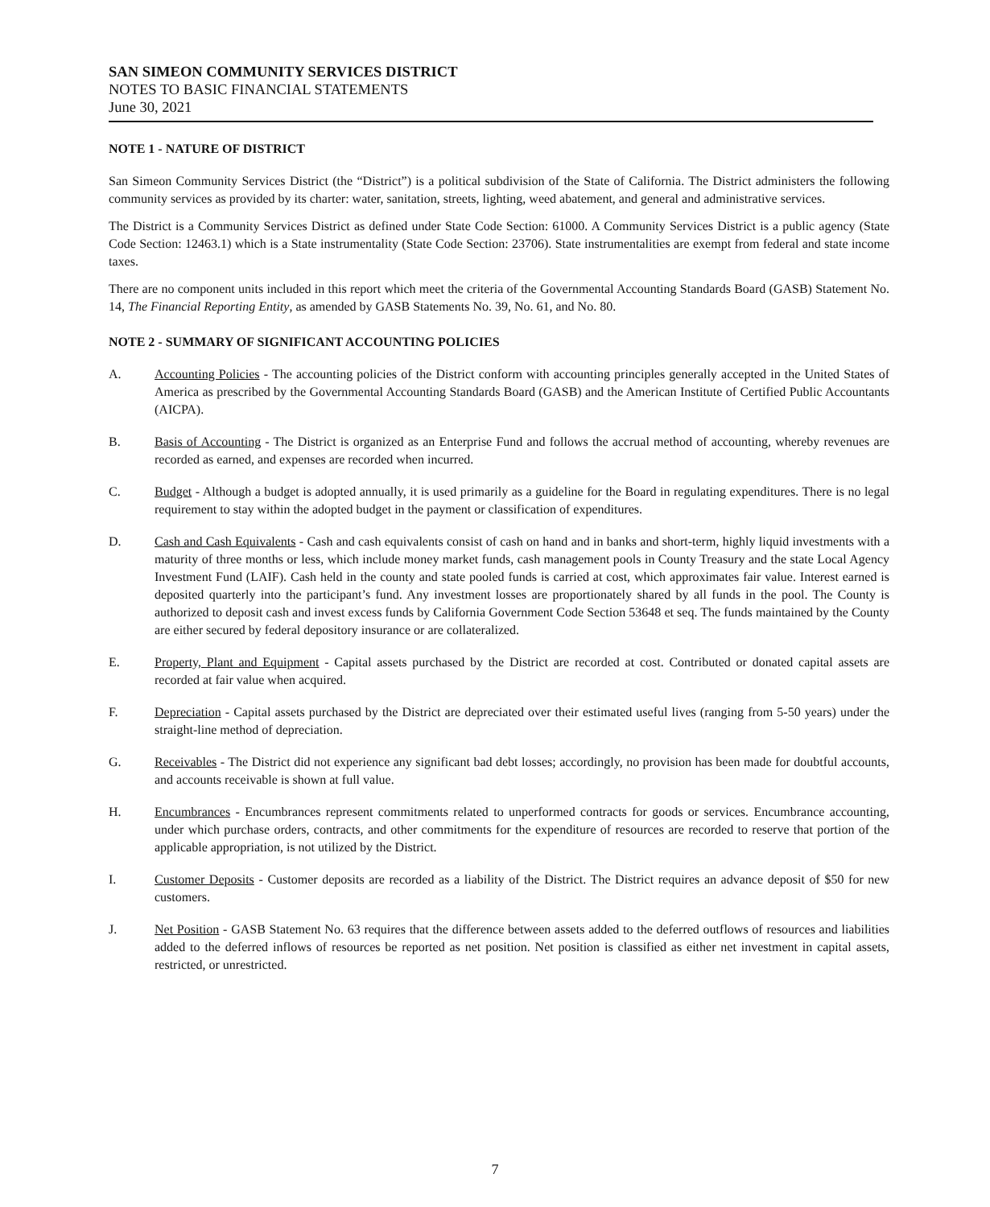SAN SIMEON COMMUNITY SERVICES DISTRICT
NOTES TO BASIC FINANCIAL STATEMENTS
June 30, 2021
NOTE 1 - NATURE OF DISTRICT
San Simeon Community Services District (the “District”) is a political subdivision of the State of California. The District administers the following community services as provided by its charter: water, sanitation, streets, lighting, weed abatement, and general and administrative services.
The District is a Community Services District as defined under State Code Section: 61000. A Community Services District is a public agency (State Code Section: 12463.1) which is a State instrumentality (State Code Section: 23706). State instrumentalities are exempt from federal and state income taxes.
There are no component units included in this report which meet the criteria of the Governmental Accounting Standards Board (GASB) Statement No. 14, The Financial Reporting Entity, as amended by GASB Statements No. 39, No. 61, and No. 80.
NOTE 2 - SUMMARY OF SIGNIFICANT ACCOUNTING POLICIES
A. Accounting Policies - The accounting policies of the District conform with accounting principles generally accepted in the United States of America as prescribed by the Governmental Accounting Standards Board (GASB) and the American Institute of Certified Public Accountants (AICPA).
B. Basis of Accounting - The District is organized as an Enterprise Fund and follows the accrual method of accounting, whereby revenues are recorded as earned, and expenses are recorded when incurred.
C. Budget - Although a budget is adopted annually, it is used primarily as a guideline for the Board in regulating expenditures. There is no legal requirement to stay within the adopted budget in the payment or classification of expenditures.
D. Cash and Cash Equivalents - Cash and cash equivalents consist of cash on hand and in banks and short-term, highly liquid investments with a maturity of three months or less, which include money market funds, cash management pools in County Treasury and the state Local Agency Investment Fund (LAIF). Cash held in the county and state pooled funds is carried at cost, which approximates fair value. Interest earned is deposited quarterly into the participant’s fund. Any investment losses are proportionately shared by all funds in the pool. The County is authorized to deposit cash and invest excess funds by California Government Code Section 53648 et seq. The funds maintained by the County are either secured by federal depository insurance or are collateralized.
E. Property, Plant and Equipment - Capital assets purchased by the District are recorded at cost. Contributed or donated capital assets are recorded at fair value when acquired.
F. Depreciation - Capital assets purchased by the District are depreciated over their estimated useful lives (ranging from 5-50 years) under the straight-line method of depreciation.
G. Receivables - The District did not experience any significant bad debt losses; accordingly, no provision has been made for doubtful accounts, and accounts receivable is shown at full value.
H. Encumbrances - Encumbrances represent commitments related to unperformed contracts for goods or services. Encumbrance accounting, under which purchase orders, contracts, and other commitments for the expenditure of resources are recorded to reserve that portion of the applicable appropriation, is not utilized by the District.
I. Customer Deposits - Customer deposits are recorded as a liability of the District. The District requires an advance deposit of $50 for new customers.
J. Net Position - GASB Statement No. 63 requires that the difference between assets added to the deferred outflows of resources and liabilities added to the deferred inflows of resources be reported as net position. Net position is classified as either net investment in capital assets, restricted, or unrestricted.
7